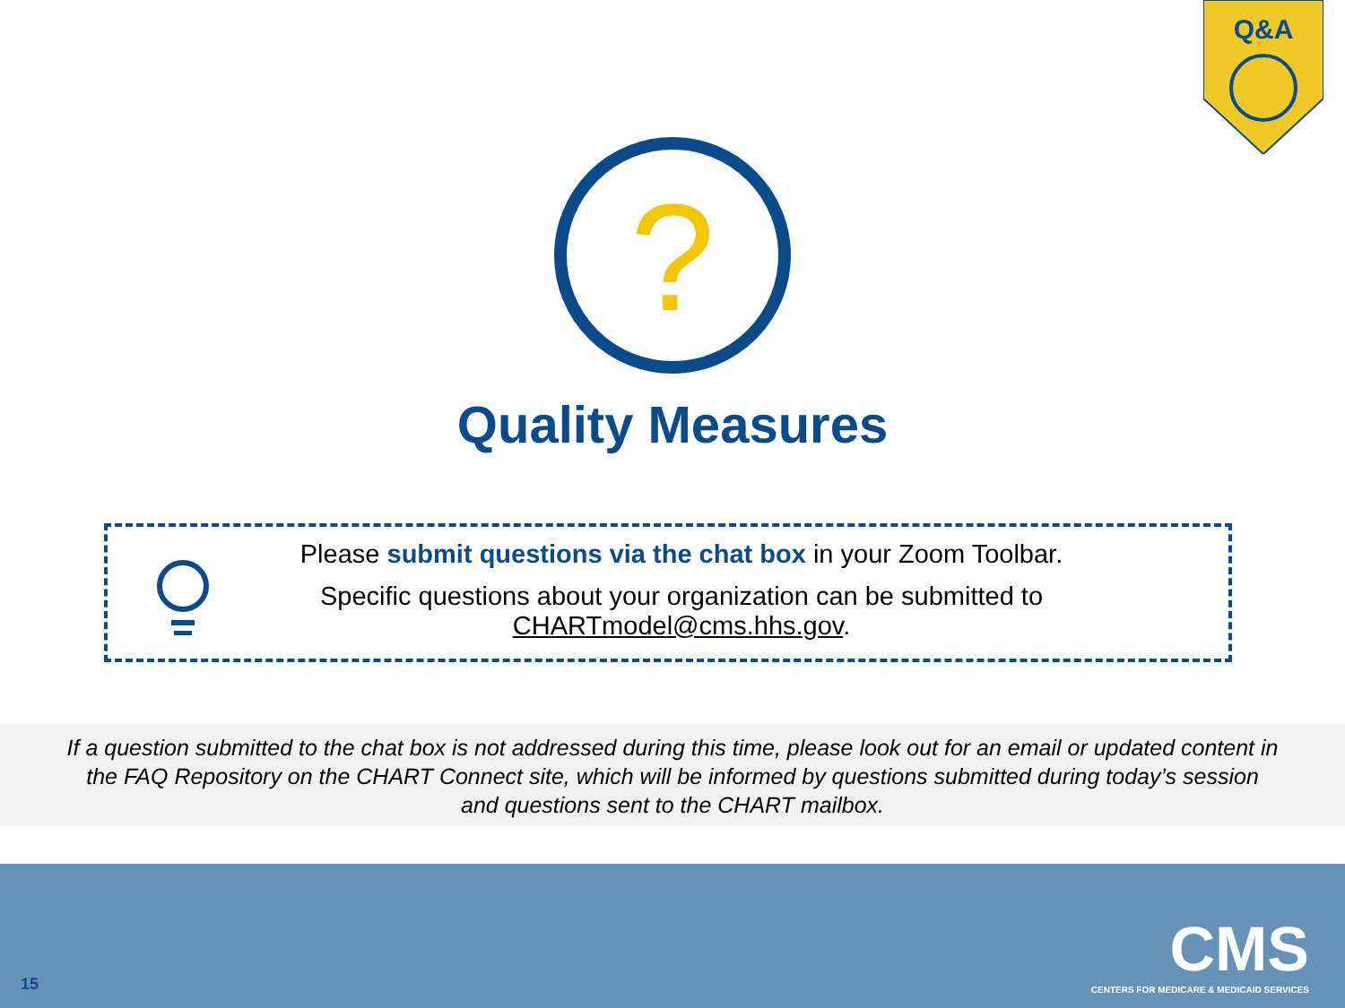Q&A
?
Quality Measures
Please submit questions via the chat box in your Zoom Toolbar.
Specific questions about your organization can be submitted to CHARTmodel@cms.hhs.gov.
If a question submitted to the chat box is not addressed during this time, please look out for an email or updated content in
the FAQ Repository on the CHART Connect site, which will be informed by questions submitted during today’s session
and questions sent to the CHART mailbox.
15
CMS
CENTERS FOR MEDICARE & MEDICAID SERVICES